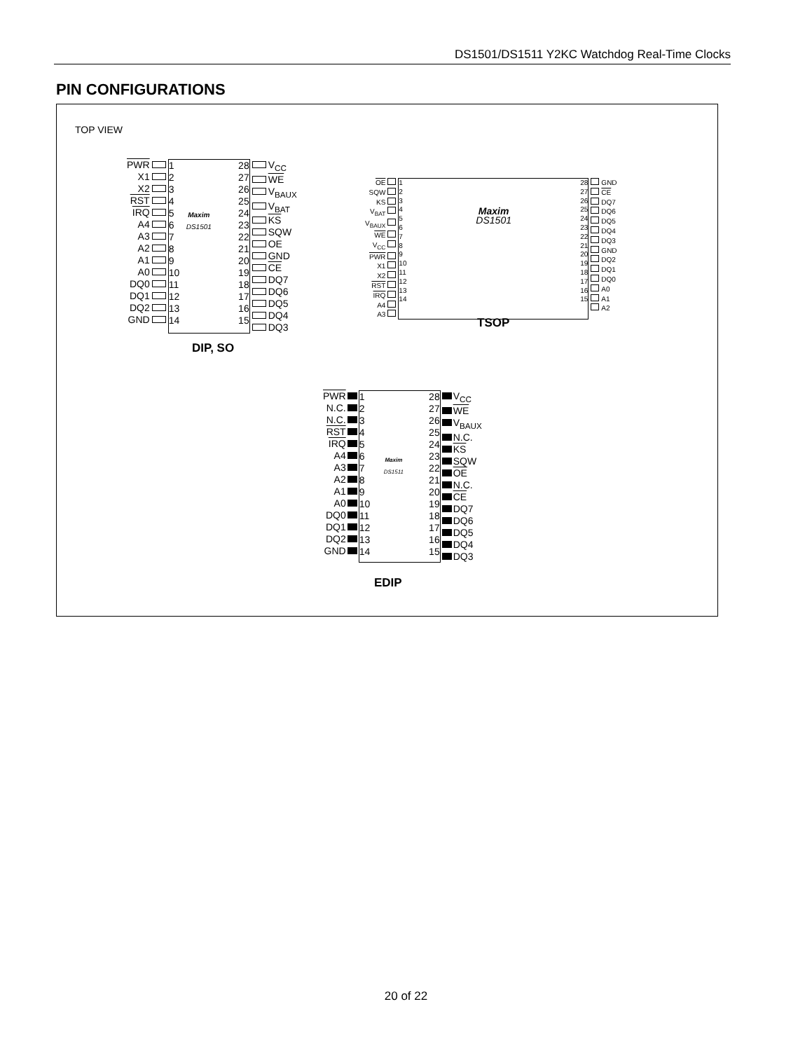DS1501/DS1511 Y2KC Watchdog Real-Time Clocks
PIN CONFIGURATIONS
TOP VIEW
PWR
X1
X2
RST
IRQ
A4
A3
A2
A1
A0
DQ0
DQ1
DQ2
GND
123456789
10
11
12
13
14
Maxim
DS1501
28
27
26
25
24
23
22
21
20
19
18
17
16
15
V<sub>CC</sub>
WE
V<sub>BAUX</sub>
V<sub>BAT</sub>
KS
SQW
OE
GND
CE
DQ7
DQ6
DQ5
DQ4
DQ3
DIP, SO
OE
SQW
KS
V<sub>BAT</sub>
V<sub>BAUX</sub>
WE
V<sub>CC</sub>
PWR
X1
X2
RST
IRQ
A4
A3
123456789
10
11
12
13
14
Maxim
DS1501
28
27
26
25
24
23
22
21
20
19
18
17
16
15
GND
CE
DQ7
DQ6
DQ5
DQ4
DQ3
GND
DQ2
DQ1
DQ0
A0
A1
A2
TSOP
PWR
N.C.
N.C.
RST
IRQ
A4
A3
A2
A1
A0
DQ0
DQ1
DQ2
GND
123456789
10
11
12
13
14
Maxim
DS1511
28
27
26
25
24
23
22
21
20
19
18
17
16
15
V<sub>CC</sub>
WE
V<sub>BAUX</sub>
N.C.
KS
SQW
OE
N.C.
CE
DQ7
DQ6
DQ5
DQ4
DQ3
EDIP
20 of 22